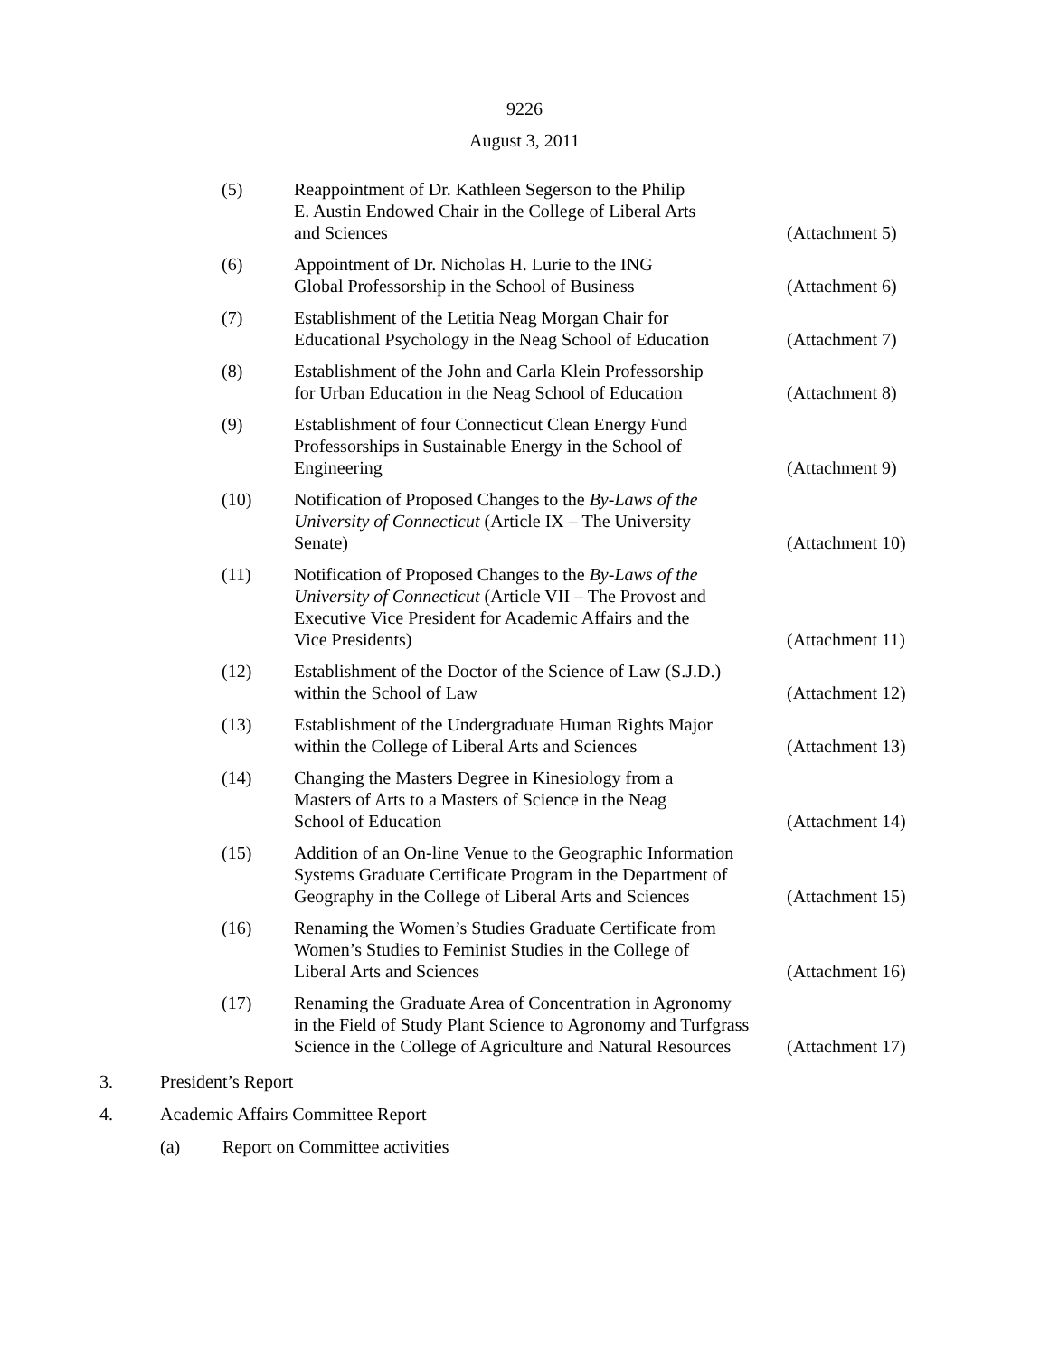9226
August 3, 2011
| (5) | Reappointment of Dr. Kathleen Segerson to the Philip E. Austin Endowed Chair in the College of Liberal Arts and Sciences | (Attachment 5) |
| (6) | Appointment of Dr. Nicholas H. Lurie to the ING Global Professorship in the School of Business | (Attachment 6) |
| (7) | Establishment of the Letitia Neag Morgan Chair for Educational Psychology in the Neag School of Education | (Attachment 7) |
| (8) | Establishment of the John and Carla Klein Professorship for Urban Education in the Neag School of Education | (Attachment 8) |
| (9) | Establishment of four Connecticut Clean Energy Fund Professorships in Sustainable Energy in the School of Engineering | (Attachment 9) |
| (10) | Notification of Proposed Changes to the By-Laws of the University of Connecticut (Article IX – The University Senate) | (Attachment 10) |
| (11) | Notification of Proposed Changes to the By-Laws of the University of Connecticut (Article VII – The Provost and Executive Vice President for Academic Affairs and the Vice Presidents) | (Attachment 11) |
| (12) | Establishment of the Doctor of the Science of Law (S.J.D.) within the School of Law | (Attachment 12) |
| (13) | Establishment of the Undergraduate Human Rights Major within the College of Liberal Arts and Sciences | (Attachment 13) |
| (14) | Changing the Masters Degree in Kinesiology from a Masters of Arts to a Masters of Science in the Neag School of Education | (Attachment 14) |
| (15) | Addition of an On-line Venue to the Geographic Information Systems Graduate Certificate Program in the Department of Geography in the College of Liberal Arts and Sciences | (Attachment 15) |
| (16) | Renaming the Women’s Studies Graduate Certificate from Women’s Studies to Feminist Studies in the College of Liberal Arts and Sciences | (Attachment 16) |
| (17) | Renaming the Graduate Area of Concentration in Agronomy in the Field of Study Plant Science to Agronomy and Turfgrass Science in the College of Agriculture and Natural Resources | (Attachment 17) |
3. President’s Report
4. Academic Affairs Committee Report
(a) Report on Committee activities